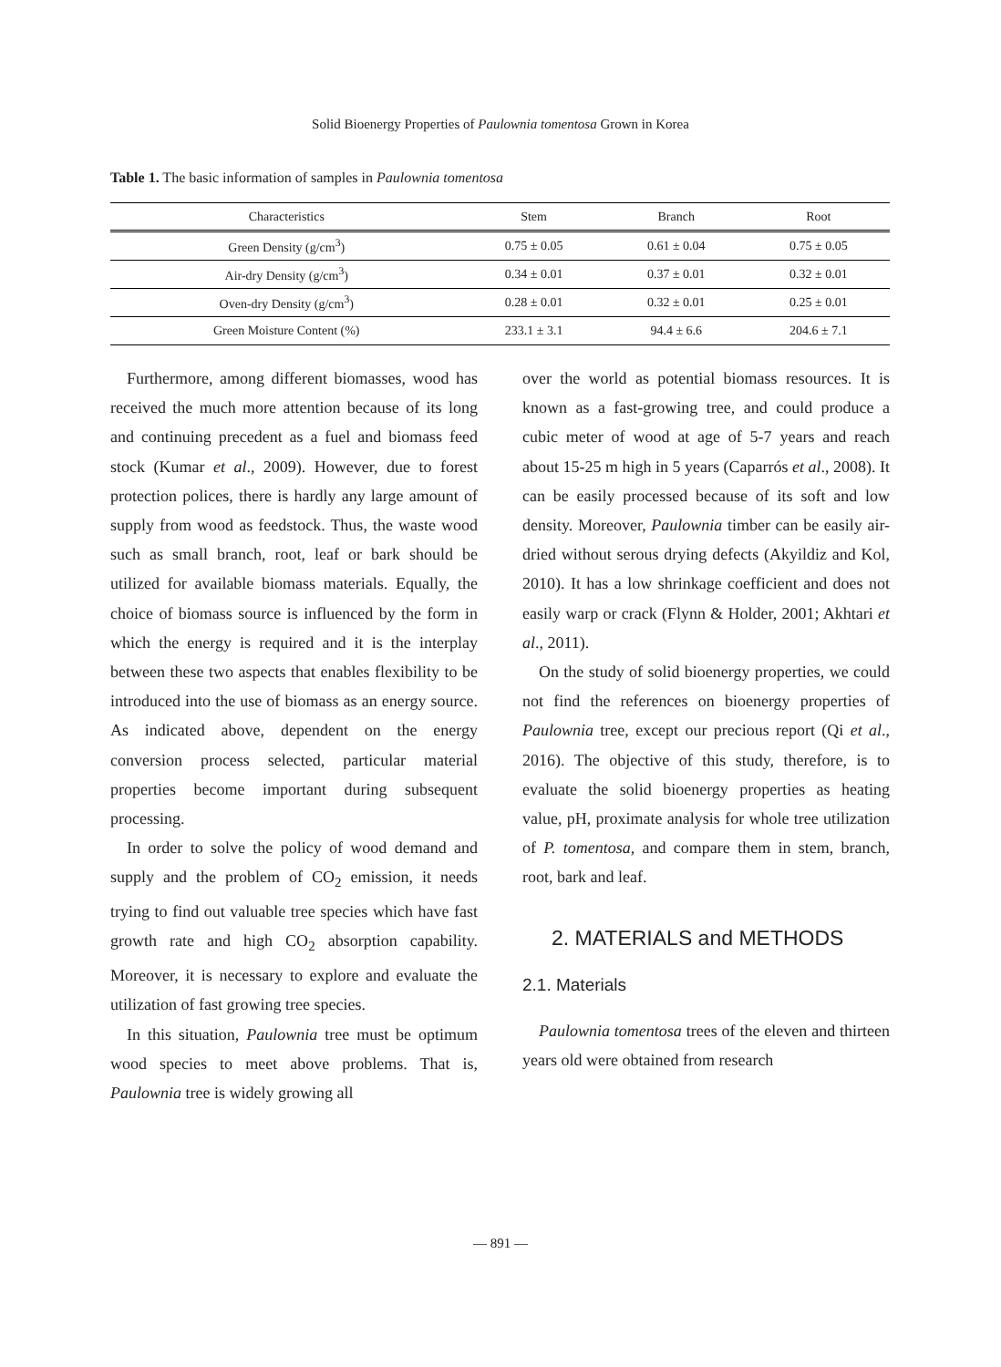Solid Bioenergy Properties of Paulownia tomentosa Grown in Korea
Table 1. The basic information of samples in Paulownia tomentosa
| Characteristics | Stem | Branch | Root |
| --- | --- | --- | --- |
| Green Density (g/cm<sup>3</sup>) | 0.75 ± 0.05 | 0.61 ± 0.04 | 0.75 ± 0.05 |
| Air-dry Density (g/cm<sup>3</sup>) | 0.34 ± 0.01 | 0.37 ± 0.01 | 0.32 ± 0.01 |
| Oven-dry Density (g/cm<sup>3</sup>) | 0.28 ± 0.01 | 0.32 ± 0.01 | 0.25 ± 0.01 |
| Green Moisture Content (%) | 233.1 ± 3.1 | 94.4 ± 6.6 | 204.6 ± 7.1 |
Furthermore, among different biomasses, wood has received the much more attention because of its long and continuing precedent as a fuel and biomass feed stock (Kumar et al., 2009). However, due to forest protection polices, there is hardly any large amount of supply from wood as feedstock. Thus, the waste wood such as small branch, root, leaf or bark should be utilized for available biomass materials. Equally, the choice of biomass source is influenced by the form in which the energy is required and it is the interplay between these two aspects that enables flexibility to be introduced into the use of biomass as an energy source. As indicated above, dependent on the energy conversion process selected, particular material properties become important during subsequent processing.
In order to solve the policy of wood demand and supply and the problem of CO<sub>2</sub> emission, it needs trying to find out valuable tree species which have fast growth rate and high CO<sub>2</sub> absorption capability. Moreover, it is necessary to explore and evaluate the utilization of fast growing tree species.
In this situation, Paulownia tree must be optimum wood species to meet above problems. That is, Paulownia tree is widely growing all
over the world as potential biomass resources. It is known as a fast-growing tree, and could produce a cubic meter of wood at age of 5-7 years and reach about 15-25 m high in 5 years (Caparrós et al., 2008). It can be easily processed because of its soft and low density. Moreover, Paulownia timber can be easily air-dried without serous drying defects (Akyildiz and Kol, 2010). It has a low shrinkage coefficient and does not easily warp or crack (Flynn & Holder, 2001; Akhtari et al., 2011).
On the study of solid bioenergy properties, we could not find the references on bioenergy properties of Paulownia tree, except our precious report (Qi et al., 2016). The objective of this study, therefore, is to evaluate the solid bioenergy properties as heating value, pH, proximate analysis for whole tree utilization of P. tomentosa, and compare them in stem, branch, root, bark and leaf.
2. MATERIALS and METHODS
2.1. Materials
Paulownia tomentosa trees of the eleven and thirteen years old were obtained from research
― 891 ―